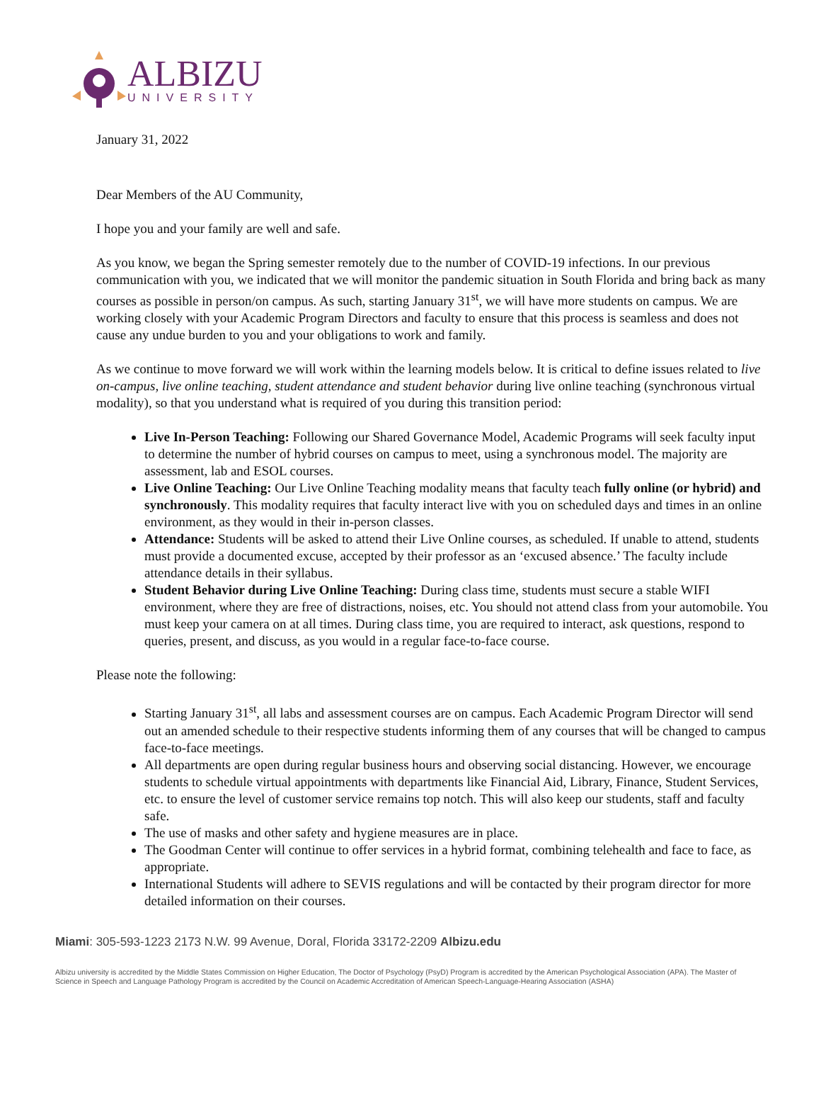ALBIZU
UNIVERSITY
January 31, 2022
Dear Members of the AU Community,
I hope you and your family are well and safe.
As you know, we began the Spring semester remotely due to the number of COVID-19 infections. In our previous communication with you, we indicated that we will monitor the pandemic situation in South Florida and bring back as many courses as possible in person/on campus. As such, starting January 31<sup>st</sup>, we will have more students on campus. We are working closely with your Academic Program Directors and faculty to ensure that this process is seamless and does not cause any undue burden to you and your obligations to work and family.
As we continue to move forward we will work within the learning models below. It is critical to define issues related to live on-campus, live online teaching, student attendance and student behavior during live online teaching (synchronous virtual modality), so that you understand what is required of you during this transition period:
Live In-Person Teaching: Following our Shared Governance Model, Academic Programs will seek faculty input to determine the number of hybrid courses on campus to meet, using a synchronous model. The majority are assessment, lab and ESOL courses.
Live Online Teaching: Our Live Online Teaching modality means that faculty teach fully online (or hybrid) and synchronously. This modality requires that faculty interact live with you on scheduled days and times in an online environment, as they would in their in-person classes.
Attendance: Students will be asked to attend their Live Online courses, as scheduled. If unable to attend, students must provide a documented excuse, accepted by their professor as an ‘excused absence.’ The faculty include attendance details in their syllabus.
Student Behavior during Live Online Teaching: During class time, students must secure a stable WIFI environment, where they are free of distractions, noises, etc. You should not attend class from your automobile. You must keep your camera on at all times. During class time, you are required to interact, ask questions, respond to queries, present, and discuss, as you would in a regular face-to-face course.
Please note the following:
Starting January 31<sup>st</sup>, all labs and assessment courses are on campus. Each Academic Program Director will send out an amended schedule to their respective students informing them of any courses that will be changed to campus face-to-face meetings.
All departments are open during regular business hours and observing social distancing. However, we encourage students to schedule virtual appointments with departments like Financial Aid, Library, Finance, Student Services, etc. to ensure the level of customer service remains top notch. This will also keep our students, staff and faculty safe.
The use of masks and other safety and hygiene measures are in place.
The Goodman Center will continue to offer services in a hybrid format, combining telehealth and face to face, as appropriate.
International Students will adhere to SEVIS regulations and will be contacted by their program director for more detailed information on their courses.
Miami: 305-593-1223 2173 N.W. 99 Avenue, Doral, Florida 33172-2209 Albizu.edu
Albizu university is accredited by the Middle States Commission on Higher Education, The Doctor of Psychology (PsyD) Program is accredited by the American Psychological Association (APA). The Master of Science in Speech and Language Pathology Program is accredited by the Council on Academic Accreditation of American Speech-Language-Hearing Association (ASHA)